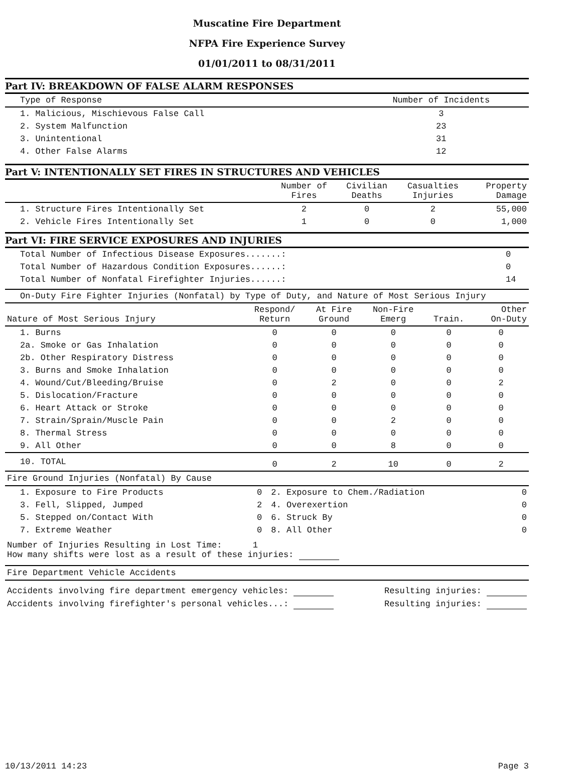Muscatine Fire Department
NFPA Fire Experience Survey
01/01/2011 to 08/31/2011
Part IV: BREAKDOWN OF FALSE ALARM RESPONSES
| Type of Response | Number of Incidents |
| --- | --- |
| 1. Malicious, Mischievous False Call | 3 |
| 2. System Malfunction | 23 |
| 3. Unintentional | 31 |
| 4. Other False Alarms | 12 |
Part V: INTENTIONALLY SET FIRES IN STRUCTURES AND VEHICLES
| | Number of Fires | Civilian Deaths | Casualties Injuries | Property Damage |
| --- | --- | --- | --- | --- |
| 1. Structure Fires Intentionally Set | 2 | 0 | 2 | 55,000 |
| 2. Vehicle Fires Intentionally Set | 1 | 0 | 0 | 1,000 |
Part VI: FIRE SERVICE EXPOSURES AND INJURIES
| Total Number of Infectious Disease Exposures.......: | 0 |
| Total Number of Hazardous Condition Exposures......: | 0 |
| Total Number of Nonfatal Firefighter Injuries......: | 14 |
On-Duty Fire Fighter Injuries (Nonfatal) by Type of Duty, and Nature of Most Serious Injury
| Nature of Most Serious Injury | Respond/ Return | At Fire Ground | Non-Fire Emerg | Train. | Other On-Duty |
| --- | --- | --- | --- | --- | --- |
| 1. Burns | 0 | 0 | 0 | 0 | 0 |
| 2a. Smoke or Gas Inhalation | 0 | 0 | 0 | 0 | 0 |
| 2b. Other Respiratory Distress | 0 | 0 | 0 | 0 | 0 |
| 3. Burns and Smoke Inhalation | 0 | 0 | 0 | 0 | 0 |
| 4. Wound/Cut/Bleeding/Bruise | 0 | 2 | 0 | 0 | 2 |
| 5. Dislocation/Fracture | 0 | 0 | 0 | 0 | 0 |
| 6. Heart Attack or Stroke | 0 | 0 | 0 | 0 | 0 |
| 7. Strain/Sprain/Muscle Pain | 0 | 0 | 2 | 0 | 0 |
| 8. Thermal Stress | 0 | 0 | 0 | 0 | 0 |
| 9. All Other | 0 | 0 | 8 | 0 | 0 |
| 10. TOTAL | 0 | 2 | 10 | 0 | 2 |
Fire Ground Injuries (Nonfatal) By Cause
| 1. Exposure to Fire Products | 0 | 2. Exposure to Chem./Radiation | 0 |
| 3. Fell, Slipped, Jumped | 2 | 4. Overexertion | 0 |
| 5. Stepped on/Contact With | 0 | 6. Struck By | 0 |
| 7. Extreme Weather | 0 | 8. All Other | 0 |
Number of Injuries Resulting in Lost Time: 1
How many shifts were lost as a result of these injuries:
Fire Department Vehicle Accidents
| Accidents involving fire department emergency vehicles: | Resulting injuries: |
| Accidents involving firefighter's personal vehicles...: | Resulting injuries: |
10/13/2011 14:23 Page 3